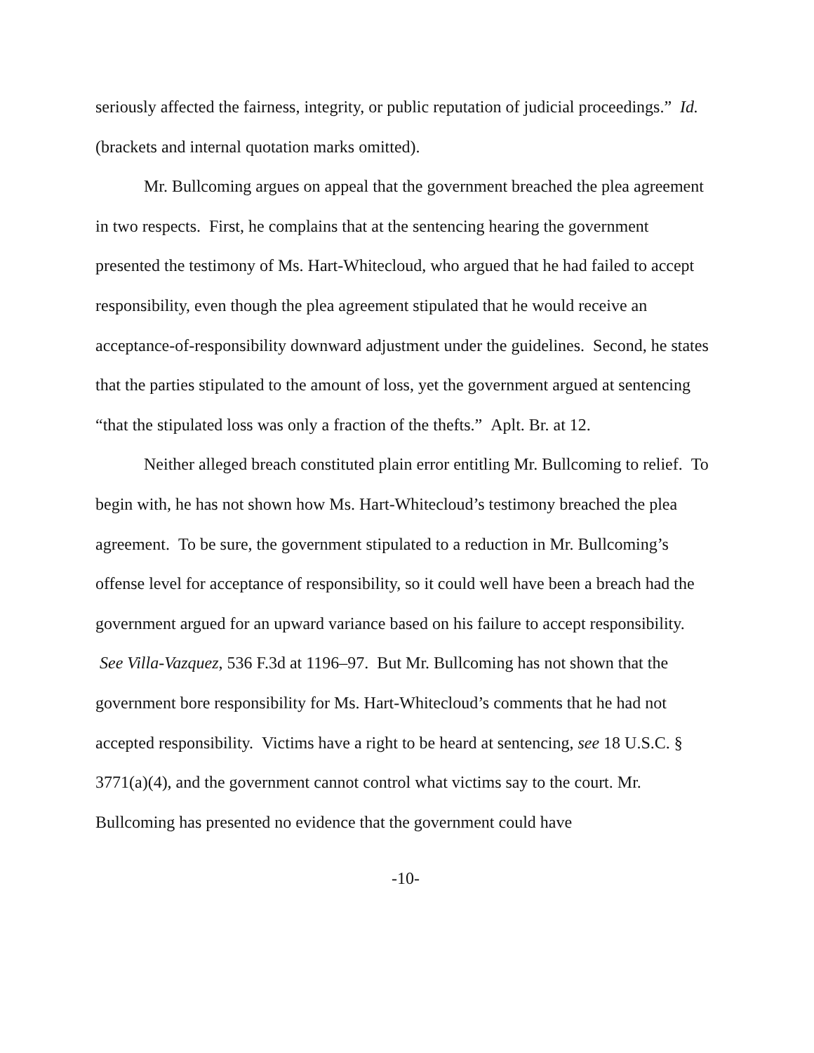seriously affected the fairness, integrity, or public reputation of judicial proceedings.” Id. (brackets and internal quotation marks omitted).
Mr. Bullcoming argues on appeal that the government breached the plea agreement in two respects. First, he complains that at the sentencing hearing the government presented the testimony of Ms. Hart-Whitecloud, who argued that he had failed to accept responsibility, even though the plea agreement stipulated that he would receive an acceptance-of-responsibility downward adjustment under the guidelines. Second, he states that the parties stipulated to the amount of loss, yet the government argued at sentencing “that the stipulated loss was only a fraction of the thefts.” Aplt. Br. at 12.
Neither alleged breach constituted plain error entitling Mr. Bullcoming to relief. To begin with, he has not shown how Ms. Hart-Whitecloud’s testimony breached the plea agreement. To be sure, the government stipulated to a reduction in Mr. Bullcoming’s offense level for acceptance of responsibility, so it could well have been a breach had the government argued for an upward variance based on his failure to accept responsibility. See Villa-Vazquez, 536 F.3d at 1196–97. But Mr. Bullcoming has not shown that the government bore responsibility for Ms. Hart-Whitecloud’s comments that he had not accepted responsibility. Victims have a right to be heard at sentencing, see 18 U.S.C. § 3771(a)(4), and the government cannot control what victims say to the court. Mr. Bullcoming has presented no evidence that the government could have
-10-